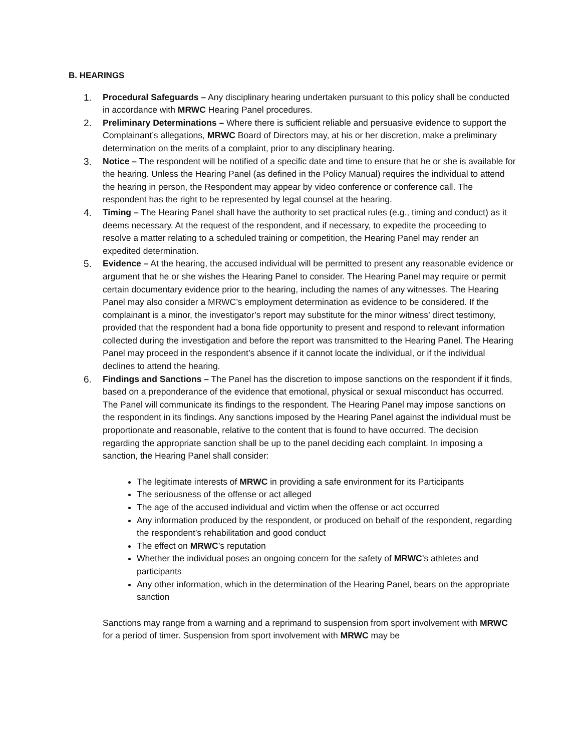B. HEARINGS
1. Procedural Safeguards – Any disciplinary hearing undertaken pursuant to this policy shall be conducted in accordance with MRWC Hearing Panel procedures.
2. Preliminary Determinations – Where there is sufficient reliable and persuasive evidence to support the Complainant’s allegations, MRWC Board of Directors may, at his or her discretion, make a preliminary determination on the merits of a complaint, prior to any disciplinary hearing.
3. Notice – The respondent will be notified of a specific date and time to ensure that he or she is available for the hearing. Unless the Hearing Panel (as defined in the Policy Manual) requires the individual to attend the hearing in person, the Respondent may appear by video conference or conference call. The respondent has the right to be represented by legal counsel at the hearing.
4. Timing – The Hearing Panel shall have the authority to set practical rules (e.g., timing and conduct) as it deems necessary. At the request of the respondent, and if necessary, to expedite the proceeding to resolve a matter relating to a scheduled training or competition, the Hearing Panel may render an expedited determination.
5. Evidence – At the hearing, the accused individual will be permitted to present any reasonable evidence or argument that he or she wishes the Hearing Panel to consider. The Hearing Panel may require or permit certain documentary evidence prior to the hearing, including the names of any witnesses. The Hearing Panel may also consider a MRWC’s employment determination as evidence to be considered. If the complainant is a minor, the investigator’s report may substitute for the minor witness’ direct testimony, provided that the respondent had a bona fide opportunity to present and respond to relevant information collected during the investigation and before the report was transmitted to the Hearing Panel. The Hearing Panel may proceed in the respondent’s absence if it cannot locate the individual, or if the individual declines to attend the hearing.
6. Findings and Sanctions – The Panel has the discretion to impose sanctions on the respondent if it finds, based on a preponderance of the evidence that emotional, physical or sexual misconduct has occurred. The Panel will communicate its findings to the respondent. The Hearing Panel may impose sanctions on the respondent in its findings. Any sanctions imposed by the Hearing Panel against the individual must be proportionate and reasonable, relative to the content that is found to have occurred. The decision regarding the appropriate sanction shall be up to the panel deciding each complaint. In imposing a sanction, the Hearing Panel shall consider:
The legitimate interests of MRWC in providing a safe environment for its Participants
The seriousness of the offense or act alleged
The age of the accused individual and victim when the offense or act occurred
Any information produced by the respondent, or produced on behalf of the respondent, regarding the respondent’s rehabilitation and good conduct
The effect on MRWC’s reputation
Whether the individual poses an ongoing concern for the safety of MRWC’s athletes and participants
Any other information, which in the determination of the Hearing Panel, bears on the appropriate sanction
Sanctions may range from a warning and a reprimand to suspension from sport involvement with MRWC for a period of timer. Suspension from sport involvement with MRWC may be